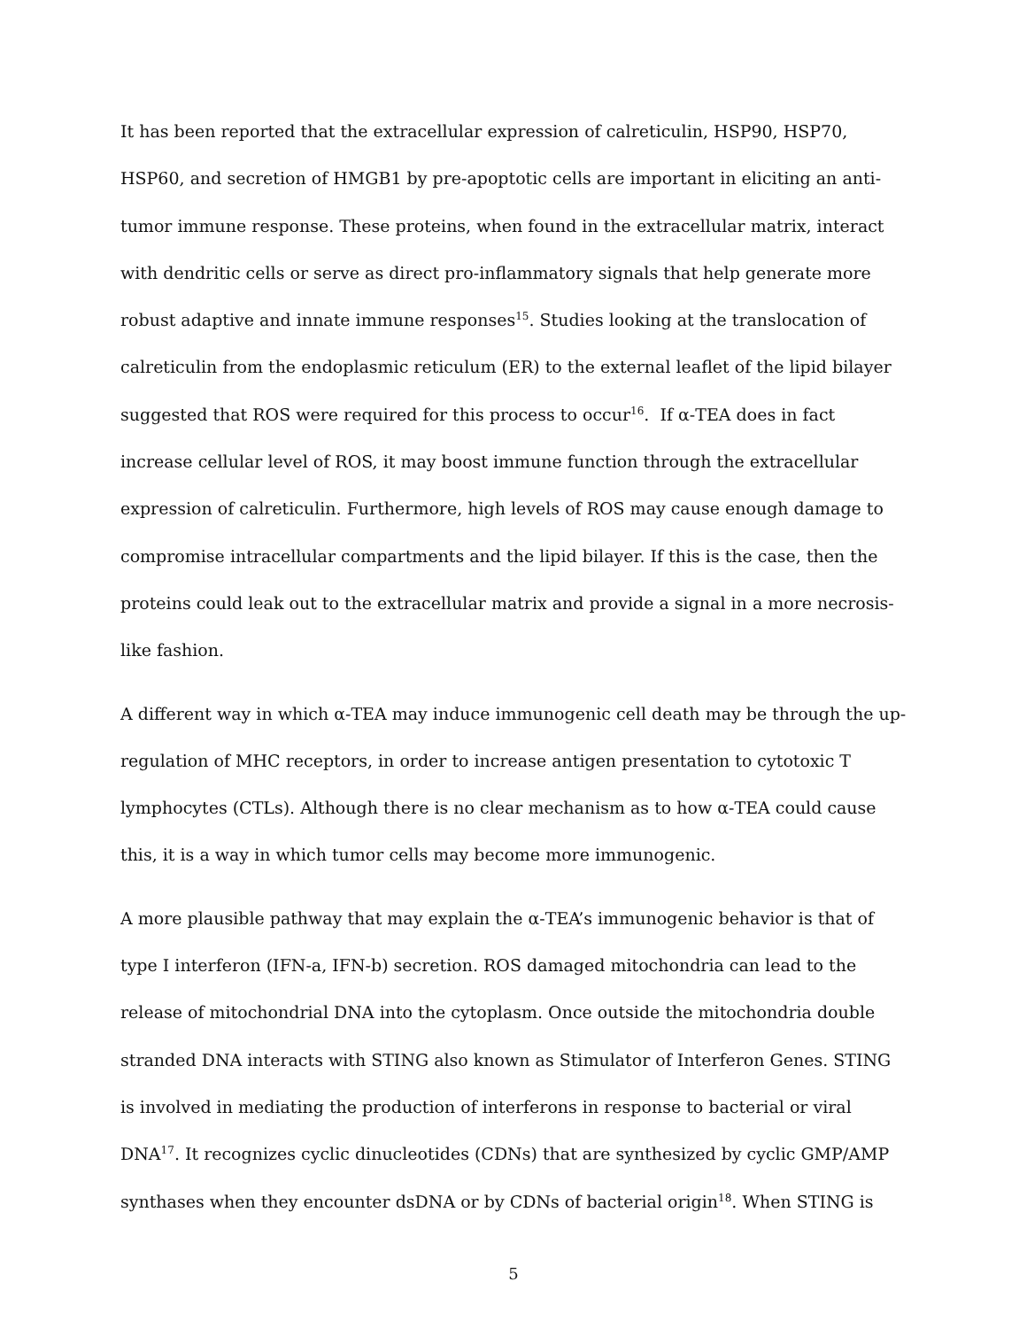It has been reported that the extracellular expression of calreticulin, HSP90, HSP70, HSP60, and secretion of HMGB1 by pre-apoptotic cells are important in eliciting an anti-tumor immune response. These proteins, when found in the extracellular matrix, interact with dendritic cells or serve as direct pro-inflammatory signals that help generate more robust adaptive and innate immune responses<sup>15</sup>. Studies looking at the translocation of calreticulin from the endoplasmic reticulum (ER) to the external leaflet of the lipid bilayer suggested that ROS were required for this process to occur<sup>16</sup>. If α-TEA does in fact increase cellular level of ROS, it may boost immune function through the extracellular expression of calreticulin. Furthermore, high levels of ROS may cause enough damage to compromise intracellular compartments and the lipid bilayer. If this is the case, then the proteins could leak out to the extracellular matrix and provide a signal in a more necrosis-like fashion.
A different way in which α-TEA may induce immunogenic cell death may be through the up-regulation of MHC receptors, in order to increase antigen presentation to cytotoxic T lymphocytes (CTLs). Although there is no clear mechanism as to how α-TEA could cause this, it is a way in which tumor cells may become more immunogenic.
A more plausible pathway that may explain the α-TEA’s immunogenic behavior is that of type I interferon (IFN-a, IFN-b) secretion. ROS damaged mitochondria can lead to the release of mitochondrial DNA into the cytoplasm. Once outside the mitochondria double stranded DNA interacts with STING also known as Stimulator of Interferon Genes. STING is involved in mediating the production of interferons in response to bacterial or viral DNA<sup>17</sup>. It recognizes cyclic dinucleotides (CDNs) that are synthesized by cyclic GMP/AMP synthases when they encounter dsDNA or by CDNs of bacterial origin<sup>18</sup>. When STING is
5